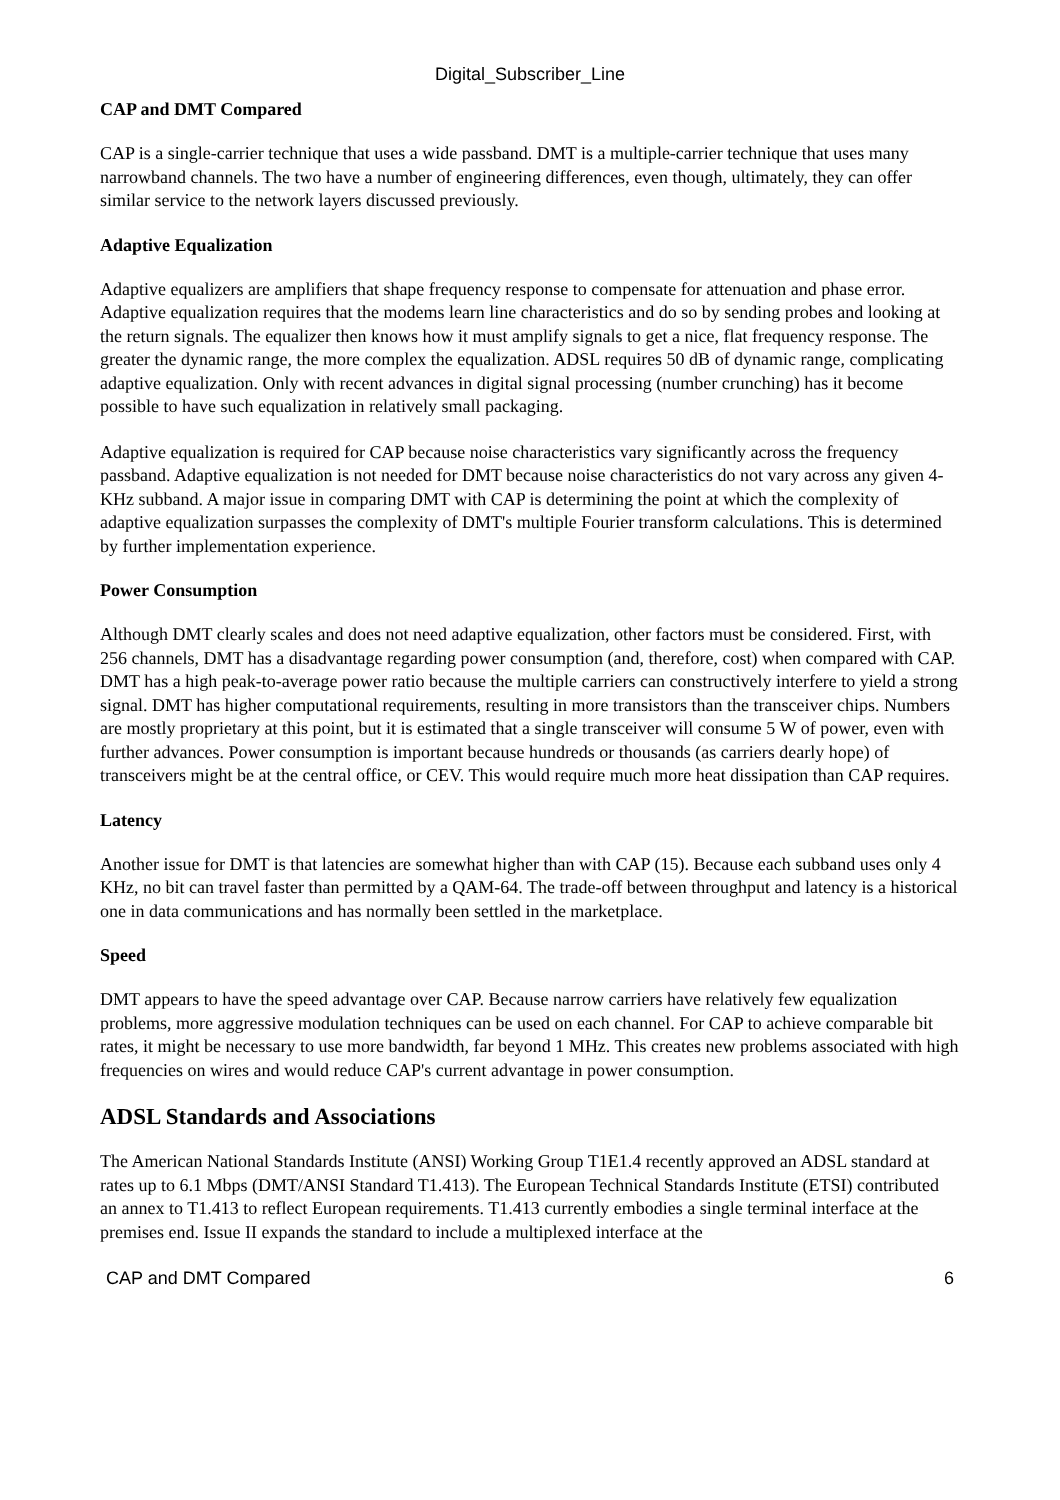Digital_Subscriber_Line
CAP and DMT Compared
CAP is a single-carrier technique that uses a wide passband. DMT is a multiple-carrier technique that uses many narrowband channels. The two have a number of engineering differences, even though, ultimately, they can offer similar service to the network layers discussed previously.
Adaptive Equalization
Adaptive equalizers are amplifiers that shape frequency response to compensate for attenuation and phase error. Adaptive equalization requires that the modems learn line characteristics and do so by sending probes and looking at the return signals. The equalizer then knows how it must amplify signals to get a nice, flat frequency response. The greater the dynamic range, the more complex the equalization. ADSL requires 50 dB of dynamic range, complicating adaptive equalization. Only with recent advances in digital signal processing (number crunching) has it become possible to have such equalization in relatively small packaging.
Adaptive equalization is required for CAP because noise characteristics vary significantly across the frequency passband. Adaptive equalization is not needed for DMT because noise characteristics do not vary across any given 4-KHz subband. A major issue in comparing DMT with CAP is determining the point at which the complexity of adaptive equalization surpasses the complexity of DMT's multiple Fourier transform calculations. This is determined by further implementation experience.
Power Consumption
Although DMT clearly scales and does not need adaptive equalization, other factors must be considered. First, with 256 channels, DMT has a disadvantage regarding power consumption (and, therefore, cost) when compared with CAP. DMT has a high peak-to-average power ratio because the multiple carriers can constructively interfere to yield a strong signal. DMT has higher computational requirements, resulting in more transistors than the transceiver chips. Numbers are mostly proprietary at this point, but it is estimated that a single transceiver will consume 5 W of power, even with further advances. Power consumption is important because hundreds or thousands (as carriers dearly hope) of transceivers might be at the central office, or CEV. This would require much more heat dissipation than CAP requires.
Latency
Another issue for DMT is that latencies are somewhat higher than with CAP (15). Because each subband uses only 4 KHz, no bit can travel faster than permitted by a QAM-64. The trade-off between throughput and latency is a historical one in data communications and has normally been settled in the marketplace.
Speed
DMT appears to have the speed advantage over CAP. Because narrow carriers have relatively few equalization problems, more aggressive modulation techniques can be used on each channel. For CAP to achieve comparable bit rates, it might be necessary to use more bandwidth, far beyond 1 MHz. This creates new problems associated with high frequencies on wires and would reduce CAP's current advantage in power consumption.
ADSL Standards and Associations
The American National Standards Institute (ANSI) Working Group T1E1.4 recently approved an ADSL standard at rates up to 6.1 Mbps (DMT/ANSI Standard T1.413). The European Technical Standards Institute (ETSI) contributed an annex to T1.413 to reflect European requirements. T1.413 currently embodies a single terminal interface at the premises end. Issue II expands the standard to include a multiplexed interface at the
CAP and DMT Compared 6